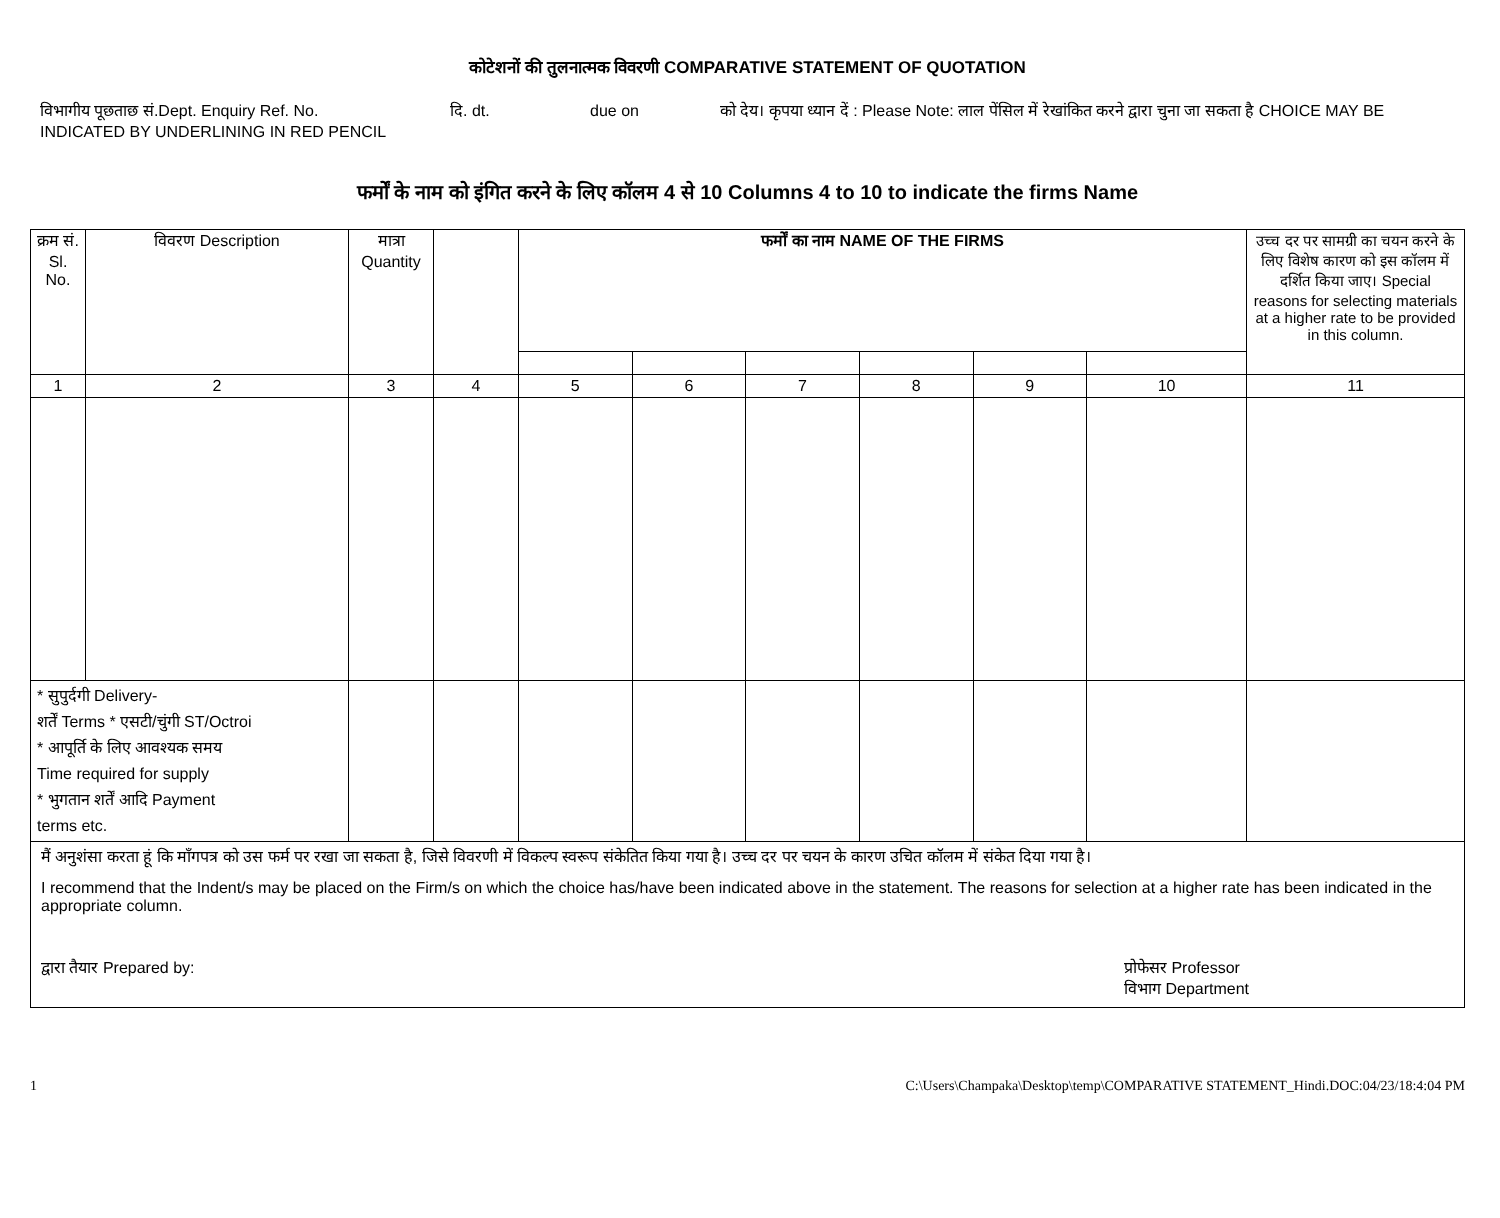कोटेशनों की तुलनात्मक विवरणी COMPARATIVE STATEMENT OF QUOTATION
विभागीय पूछताछ सं.Dept. Enquiry Ref. No. दि. dt. due on को देय। कृपया ध्यान दें : Please Note: लाल पेंसिल में रेखांकित करने द्वारा चुना जा सकता है CHOICE MAY BE
INDICATED BY UNDERLINING IN RED PENCIL
फर्मों के नाम को इंगित करने के लिए कॉलम 4 से 10 Columns 4 to 10 to indicate the firms Name
| क्रम सं. Sl. No. | विवरण Description | मात्रा Quantity | | फर्मों का नाम NAME OF THE FIRMS | | | | | | उच्च दर पर सामग्री का चयन करने के लिए विशेष कारण को इस कॉलम में दर्शित किया जाए। Special reasons for selecting materials at a higher rate to be provided in this column. |
| --- | --- | --- | --- | --- | --- | --- | --- | --- | --- | --- |
| 1 | 2 | 3 | 4 | 5 | 6 | 7 | 8 | 9 | 10 | 11 |
| * सुपुर्दगी Delivery- शर्तें Terms * एसटी/चुंगी ST/Octroi * आपूर्ति के लिए आवश्यक समय Time required for supply * भुगतान शर्तें आदि Payment terms etc. | | | | | | | | | | |
| मैं अनुशंसा करता हूं कि माँगपत्र को उस फर्म पर रखा जा सकता है, जिसे विवरणी में विकल्प स्वरूप संकेतित किया गया है। उच्च दर पर चयन के कारण उचित कॉलम में संकेत दिया गया है। I recommend that the Indent/s may be placed on the Firm/s on which the choice has/have been indicated above in the statement. The reasons for selection at a higher rate has been indicated in the appropriate column. द्वारा तैयार Prepared by: प्रोफेसर Professor विभाग Department | | | | | | | | | | |
1 C:\Users\Champaka\Desktop\temp\COMPARATIVE STATEMENT_Hindi.DOC:04/23/18:4:04 PM